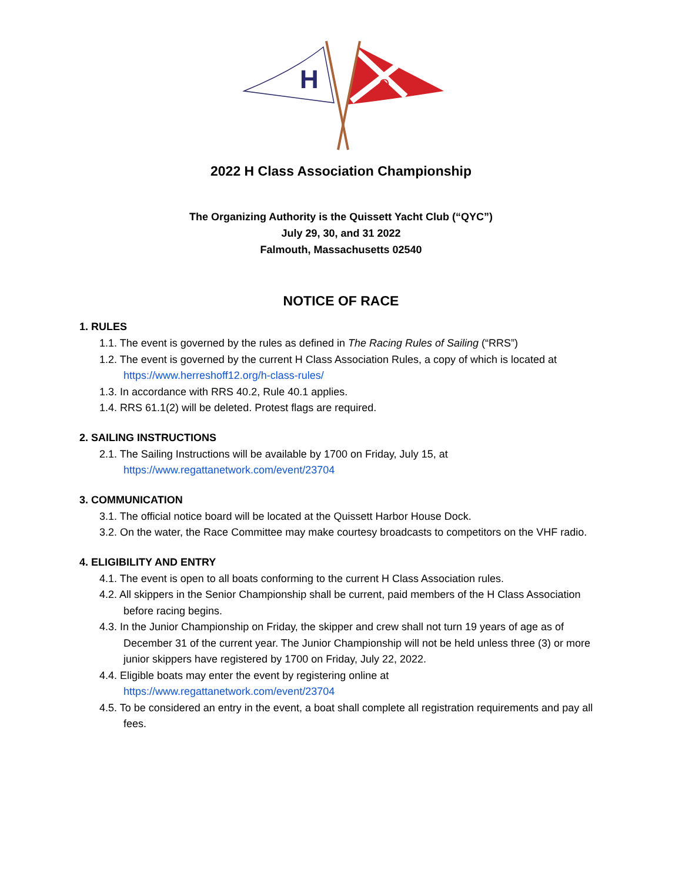H
Q
2022 H Class Association Championship
The Organizing Authority is the Quissett Yacht Club (“QYC”)
July 29, 30, and 31 2022
Falmouth, Massachusetts 02540
NOTICE OF RACE
1. RULES
1.1. The event is governed by the rules as defined in The Racing Rules of Sailing (“RRS”)
1.2. The event is governed by the current H Class Association Rules, a copy of which is located at https://www.herreshoff12.org/h-class-rules/
1.3. In accordance with RRS 40.2, Rule 40.1 applies.
1.4. RRS 61.1(2) will be deleted. Protest flags are required.
2. SAILING INSTRUCTIONS
2.1. The Sailing Instructions will be available by 1700 on Friday, July 15, at https://www.regattanetwork.com/event/23704
3. COMMUNICATION
3.1. The official notice board will be located at the Quissett Harbor House Dock.
3.2. On the water, the Race Committee may make courtesy broadcasts to competitors on the VHF radio.
4. ELIGIBILITY AND ENTRY
4.1. The event is open to all boats conforming to the current H Class Association rules.
4.2. All skippers in the Senior Championship shall be current, paid members of the H Class Association before racing begins.
4.3. In the Junior Championship on Friday, the skipper and crew shall not turn 19 years of age as of December 31 of the current year. The Junior Championship will not be held unless three (3) or more junior skippers have registered by 1700 on Friday, July 22, 2022.
4.4. Eligible boats may enter the event by registering online at https://www.regattanetwork.com/event/23704
4.5. To be considered an entry in the event, a boat shall complete all registration requirements and pay all fees.